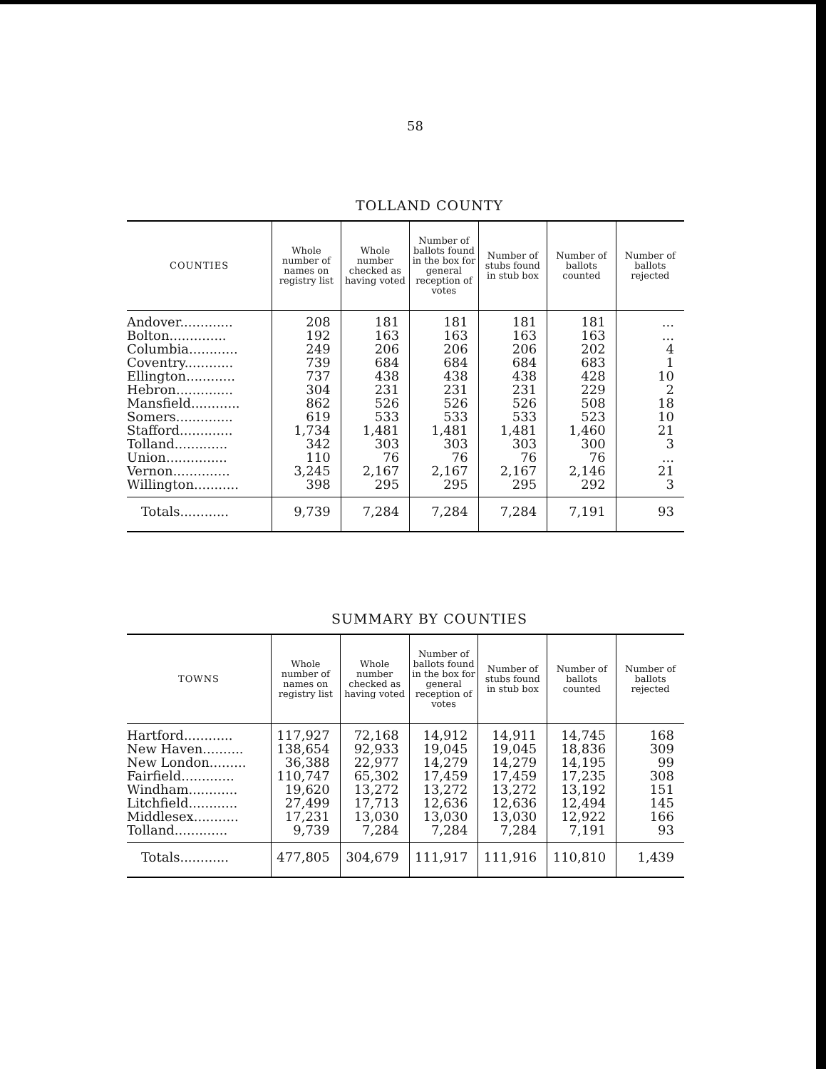58
TOLLAND COUNTY
| COUNTIES | Whole number of names on registry list | Whole number checked as having voted | Number of ballots found in the box for general reception of votes | Number of stubs found in stub box | Number of ballots counted | Number of ballots rejected |
| --- | --- | --- | --- | --- | --- | --- |
| Andover............. Bolton.............. Columbia............ Coventry............ Ellington............ Hebron.............. Mansfield............ Somers.............. Stafford............. Tolland............. Union............... Vernon.............. Willington........... | 208 192 249 739 737 304 862 619 1,734 342 110 3,245 398 | 181 163 206 684 438 231 526 533 1,481 303 76 2,167 295 | 181 163 206 684 438 231 526 533 1,481 303 76 2,167 295 | 181 163 206 684 438 231 526 533 1,481 303 76 2,167 295 | 181 163 202 683 428 229 508 523 1,460 300 76 2,146 292 | ... ... 4 1 10 2 18 10 21 3 ... 21 3 |
| Totals............ | 9,739 | 7,284 | 7,284 | 7,284 | 7,191 | 93 |
SUMMARY BY COUNTIES
| TOWNS | Whole number of names on registry list | Whole number checked as having voted | Number of ballots found in the box for general reception of votes | Number of stubs found in stub box | Number of ballots counted | Number of ballots rejected |
| --- | --- | --- | --- | --- | --- | --- |
| Hartford............ New Haven.......... New London......... Fairfield............. Windham............ Litchfield............ Middlesex........... Tolland............. | 117,927 138,654 36,388 110,747 19,620 27,499 17,231 9,739 | 72,168 92,933 22,977 65,302 13,272 17,713 13,030 7,284 | 14,912 19,045 14,279 17,459 13,272 12,636 13,030 7,284 | 14,911 19,045 14,279 17,459 13,272 12,636 13,030 7,284 | 14,745 18,836 14,195 17,235 13,192 12,494 12,922 7,191 | 168 309 99 308 151 145 166 93 |
| Totals............ | 477,805 | 304,679 | 111,917 | 111,916 | 110,810 | 1,439 |